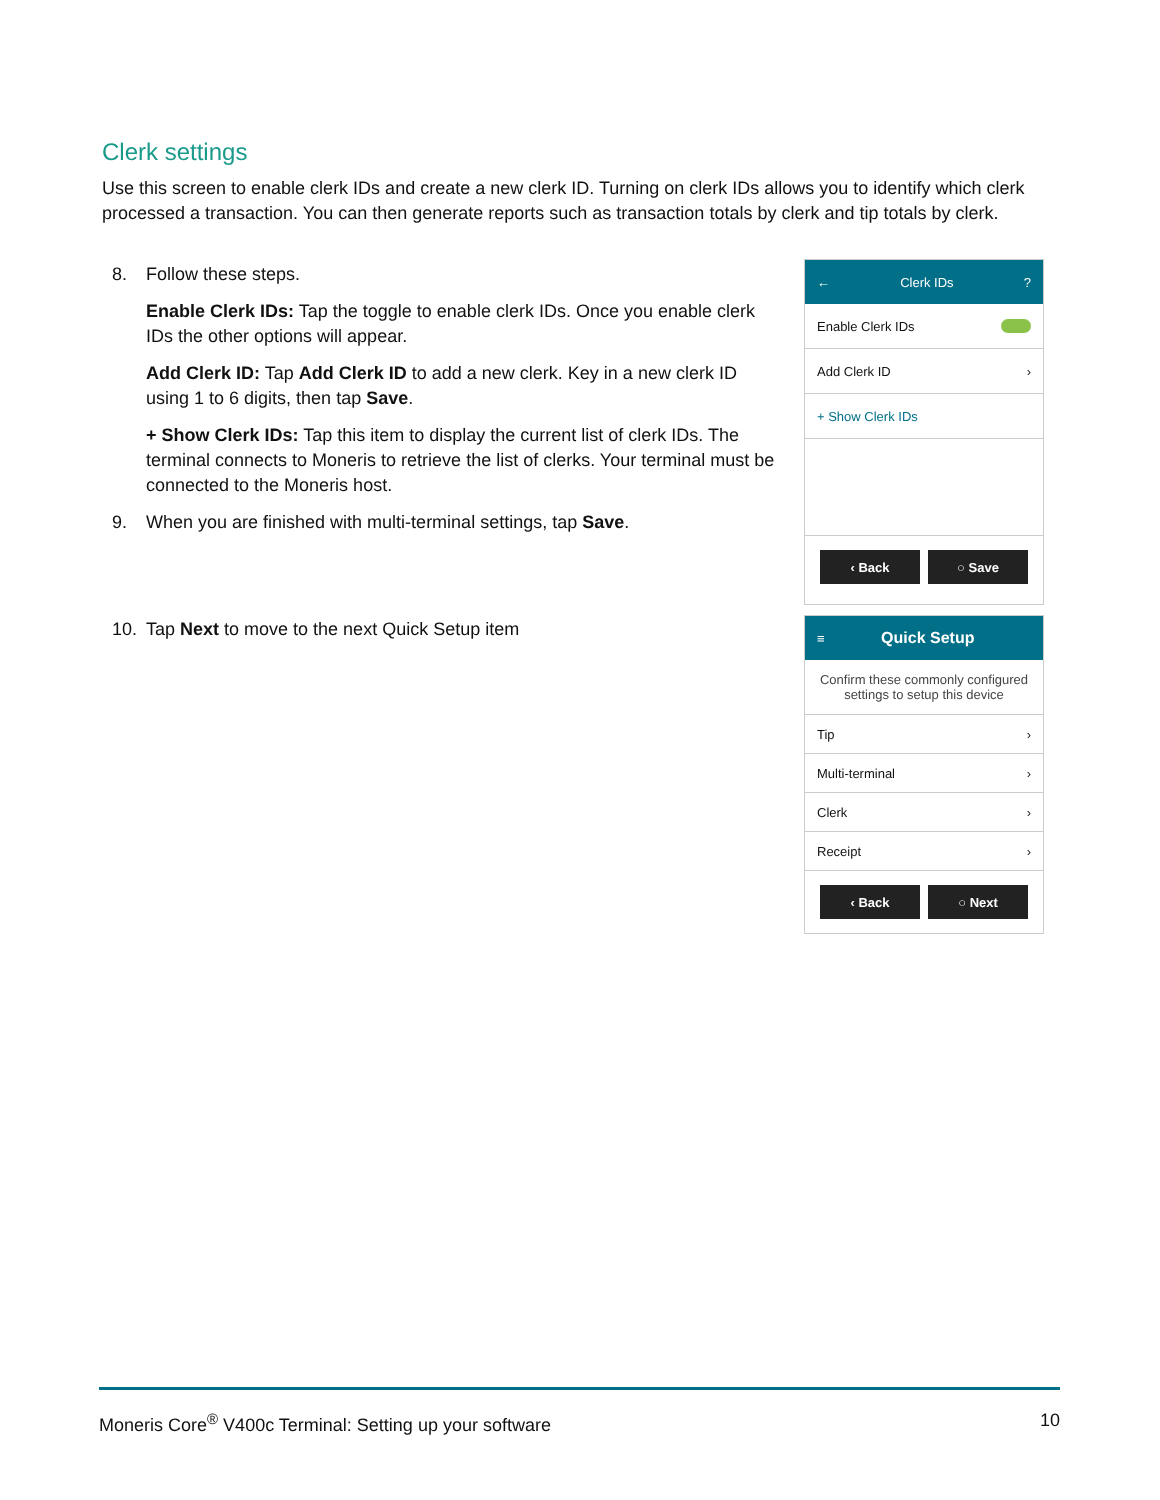Clerk settings
Use this screen to enable clerk IDs and create a new clerk ID. Turning on clerk IDs allows you to identify which clerk processed a transaction. You can then generate reports such as transaction totals by clerk and tip totals by clerk.
8. Follow these steps.
Enable Clerk IDs: Tap the toggle to enable clerk IDs. Once you enable clerk IDs the other options will appear.
Add Clerk ID: Tap Add Clerk ID to add a new clerk. Key in a new clerk ID using 1 to 6 digits, then tap Save.
+ Show Clerk IDs: Tap this item to display the current list of clerk IDs. The terminal connects to Moneris to retrieve the list of clerks. Your terminal must be connected to the Moneris host.
9. When you are finished with multi-terminal settings, tap Save.
10. Tap Next to move to the next Quick Setup item
← Clerk IDs?
Enable Clerk IDs
Add Clerk ID ›
+ Show Clerk IDs
‹ Back ○ Save
≡ Quick Setup
Confirm these commonly configured settings to setup this device
Tip ›
Multi-terminal ›
Clerk ›
Receipt ›
‹ Back ○ Next
Moneris Core<sup>®</sup> V400c Terminal: Setting up your software 10